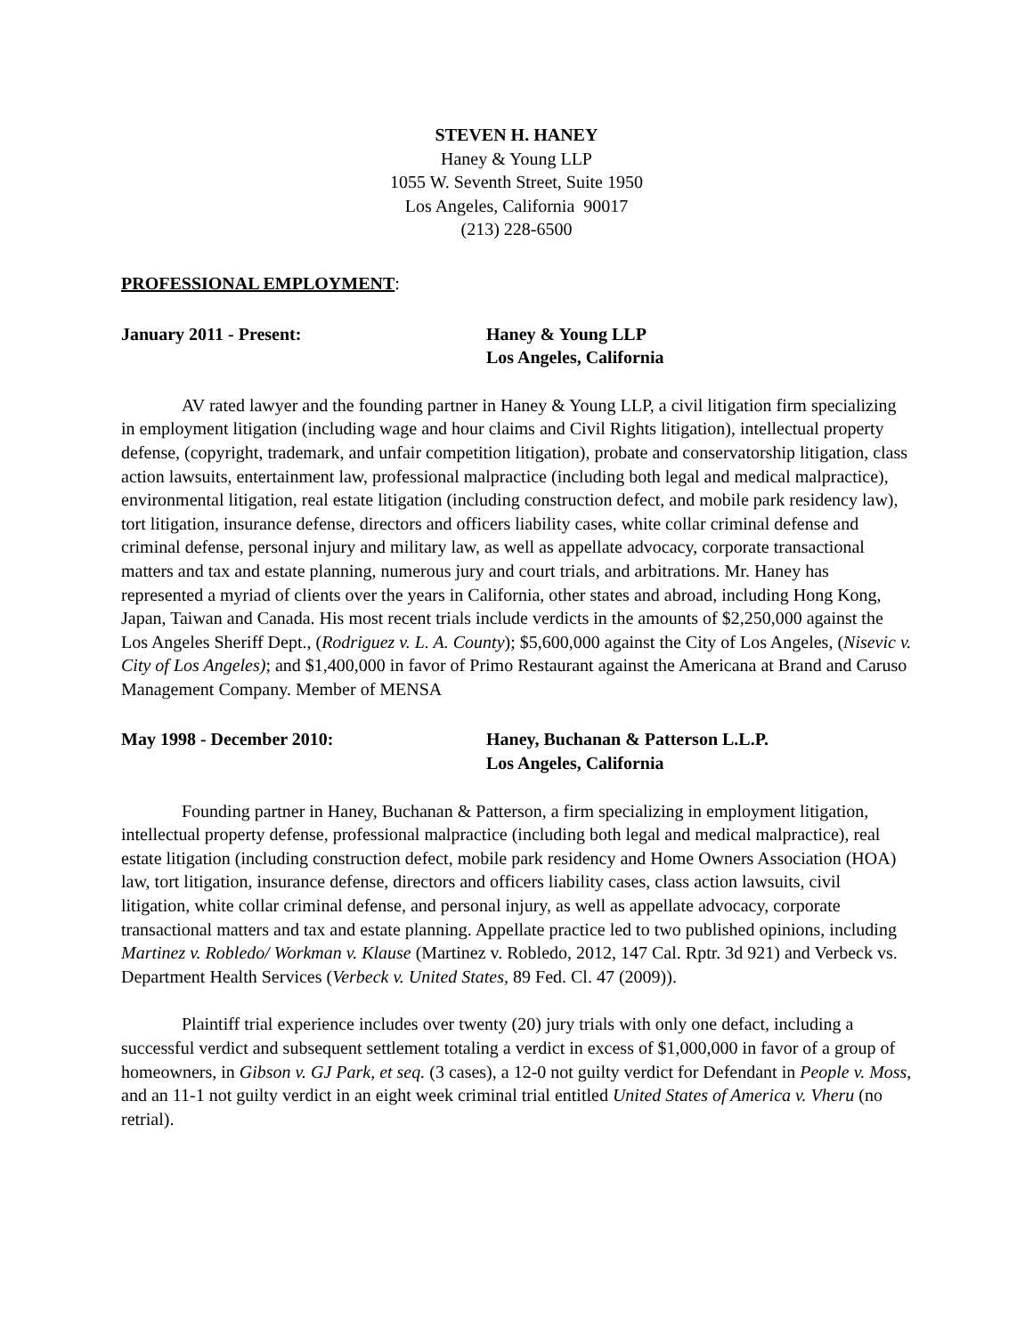STEVEN H. HANEY
Haney & Young LLP
1055 W. Seventh Street, Suite 1950
Los Angeles, California 90017
(213) 228-6500
PROFESSIONAL EMPLOYMENT:
January 2011 - Present: Haney & Young LLP
Los Angeles, California
AV rated lawyer and the founding partner in Haney & Young LLP, a civil litigation firm specializing in employment litigation (including wage and hour claims and Civil Rights litigation), intellectual property defense, (copyright, trademark, and unfair competition litigation), probate and conservatorship litigation, class action lawsuits, entertainment law, professional malpractice (including both legal and medical malpractice), environmental litigation, real estate litigation (including construction defect, and mobile park residency law), tort litigation, insurance defense, directors and officers liability cases, white collar criminal defense and criminal defense, personal injury and military law, as well as appellate advocacy, corporate transactional matters and tax and estate planning, numerous jury and court trials, and arbitrations. Mr. Haney has represented a myriad of clients over the years in California, other states and abroad, including Hong Kong, Japan, Taiwan and Canada. His most recent trials include verdicts in the amounts of $2,250,000 against the Los Angeles Sheriff Dept., (Rodriguez v. L. A. County); $5,600,000 against the City of Los Angeles, (Nisevic v. City of Los Angeles); and $1,400,000 in favor of Primo Restaurant against the Americana at Brand and Caruso Management Company. Member of MENSA
May 1998 - December 2010: Haney, Buchanan & Patterson L.L.P.
Los Angeles, California
Founding partner in Haney, Buchanan & Patterson, a firm specializing in employment litigation, intellectual property defense, professional malpractice (including both legal and medical malpractice), real estate litigation (including construction defect, mobile park residency and Home Owners Association (HOA) law, tort litigation, insurance defense, directors and officers liability cases, class action lawsuits, civil litigation, white collar criminal defense, and personal injury, as well as appellate advocacy, corporate transactional matters and tax and estate planning. Appellate practice led to two published opinions, including Martinez v. Robledo/ Workman v. Klause (Martinez v. Robledo, 2012, 147 Cal. Rptr. 3d 921) and Verbeck vs. Department Health Services (Verbeck v. United States, 89 Fed. Cl. 47 (2009)).
Plaintiff trial experience includes over twenty (20) jury trials with only one defact, including a successful verdict and subsequent settlement totaling a verdict in excess of $1,000,000 in favor of a group of homeowners, in Gibson v. GJ Park, et seq. (3 cases), a 12-0 not guilty verdict for Defendant in People v. Moss, and an 11-1 not guilty verdict in an eight week criminal trial entitled United States of America v. Vheru (no retrial).